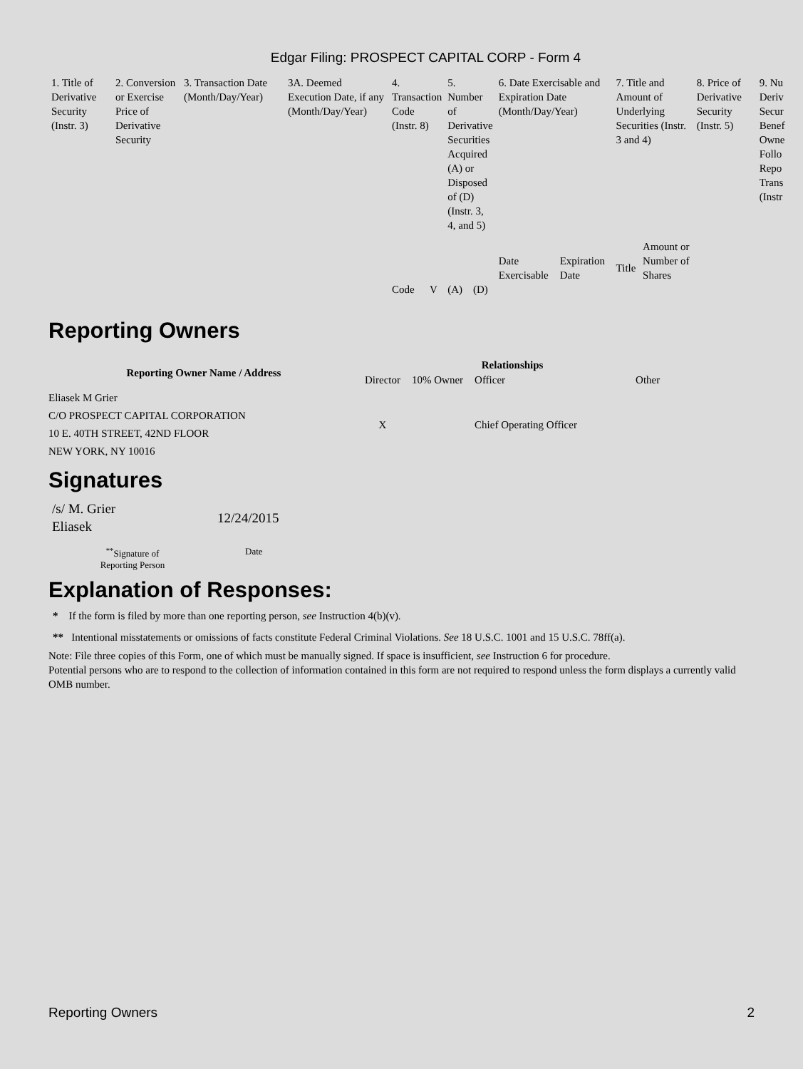Edgar Filing: PROSPECT CAPITAL CORP - Form 4
| 1. Title of Derivative Security (Instr. 3) | 2. Conversion or Exercise Price of Derivative Security | 3. Transaction Date (Month/Day/Year) | 3A. Deemed Execution Date, if any (Month/Day/Year) | 4. Transaction Code (Instr. 8) | | 5. Number of Derivative Securities Acquired (A) or Disposed of (D) (Instr. 3, 4, and 5) | | 6. Date Exercisable and Expiration Date (Month/Day/Year) | | 7. Title and Amount of Underlying Securities (Instr. 3 and 4) | | 8. Price of Derivative Security (Instr. 5) | 9. Nu Deriv Secur Benef Owne Follo Repo Trans (Instr |
| | | | | Code | V | (A) | (D) | Date Exercisable | Expiration Date | Title | Amount or Number of Shares | | |
Reporting Owners
| Reporting Owner Name / Address | Relationships | | | |
| --- | --- | --- | --- | --- |
| | Director | 10% Owner | Officer | Other |
| Eliasek M Grier C/O PROSPECT CAPITAL CORPORATION 10 E. 40TH STREET, 42ND FLOOR NEW YORK, NY 10016 | X | | Chief Operating Officer | |
Signatures
| /s/ M. Grier Eliasek | 12/24/2015 |
| <sup>**</sup> Signature of Reporting Person | Date |
Explanation of Responses:
* If the form is filed by more than one reporting person, see Instruction 4(b)(v).
** Intentional misstatements or omissions of facts constitute Federal Criminal Violations. See 18 U.S.C. 1001 and 15 U.S.C. 78ff(a).
Note: File three copies of this Form, one of which must be manually signed. If space is insufficient, see Instruction 6 for procedure.
Potential persons who are to respond to the collection of information contained in this form are not required to respond unless the form displays a currently valid OMB number.
Reporting Owners 2